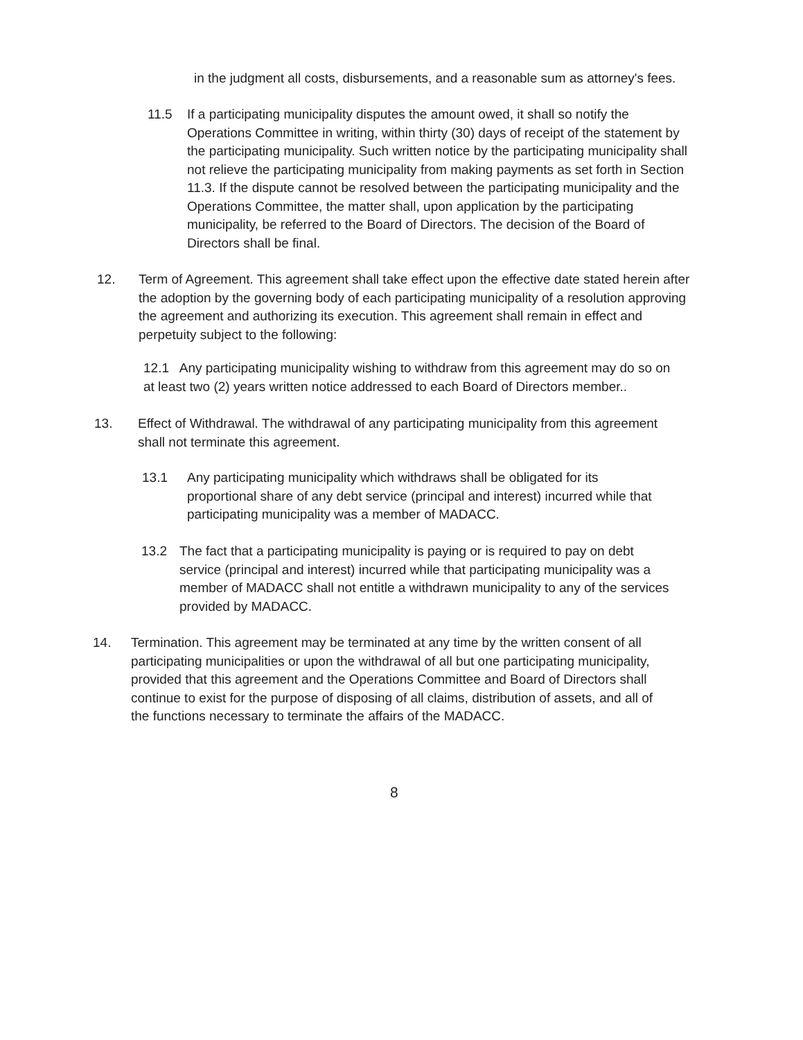in the judgment all costs, disbursements, and a reasonable sum as attorney's fees.
11.5 If a participating municipality disputes the amount owed, it shall so notify the
Operations Committee in writing, within thirty (30) days of receipt of the statement by
the participating municipality. Such written notice by the participating municipality shall
not relieve the participating municipality from making payments as set forth in Section
11.3. If the dispute cannot be resolved between the participating municipality and the
Operations Committee, the matter shall, upon application by the participating
municipality, be referred to the Board of Directors. The decision of the Board of
Directors shall be final.
12. Term of Agreement. This agreement shall take effect upon the effective date stated herein after
the adoption by the governing body of each participating municipality of a resolution approving
the agreement and authorizing its execution. This agreement shall remain in effect and
perpetuity subject to the following:
12.1 Any participating municipality wishing to withdraw from this agreement may do so on
at least two (2) years written notice addressed to each Board of Directors member..
13. Effect of Withdrawal. The withdrawal of any participating municipality from this agreement
shall not terminate this agreement.
13.1 Any participating municipality which withdraws shall be obligated for its
proportional share of any debt service (principal and interest) incurred while that
participating municipality was a member of MADACC.
13.2 The fact that a participating municipality is paying or is required to pay on debt
service (principal and interest) incurred while that participating municipality was a
member of MADACC shall not entitle a withdrawn municipality to any of the services
provided by MADACC.
14. Termination. This agreement may be terminated at any time by the written consent of all
participating municipalities or upon the withdrawal of all but one participating municipality,
provided that this agreement and the Operations Committee and Board of Directors shall
continue to exist for the purpose of disposing of all claims, distribution of assets, and all of
the functions necessary to terminate the affairs of the MADACC.
8